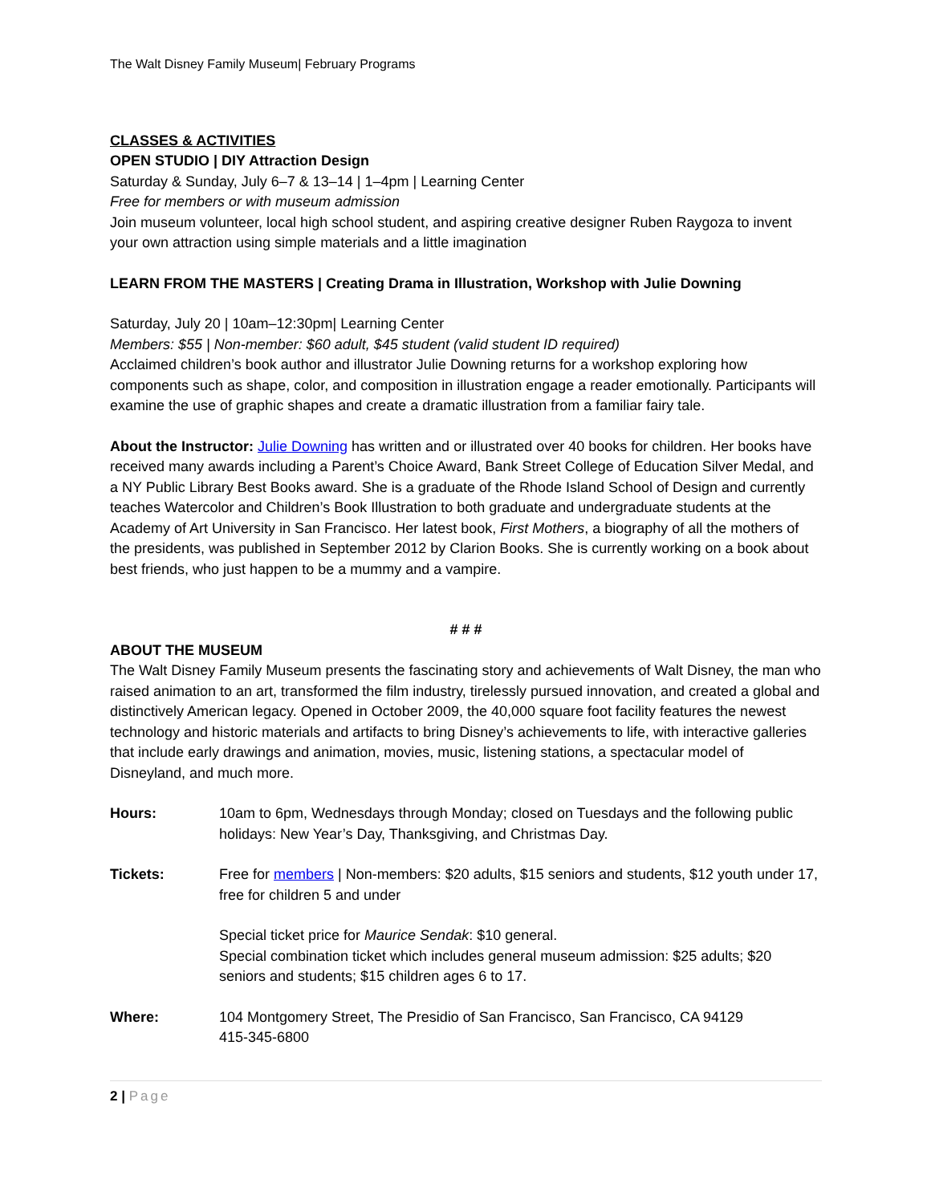The Walt Disney Family Museum| February Programs
CLASSES & ACTIVITIES
OPEN STUDIO | DIY Attraction Design
Saturday & Sunday, July 6–7 & 13–14 | 1–4pm | Learning Center
Free for members or with museum admission
Join museum volunteer, local high school student, and aspiring creative designer Ruben Raygoza to invent your own attraction using simple materials and a little imagination
LEARN FROM THE MASTERS | Creating Drama in Illustration, Workshop with Julie Downing
Saturday, July 20 | 10am–12:30pm| Learning Center
Members: $55 | Non-member: $60 adult, $45 student (valid student ID required)
Acclaimed children’s book author and illustrator Julie Downing returns for a workshop exploring how components such as shape, color, and composition in illustration engage a reader emotionally. Participants will examine the use of graphic shapes and create a dramatic illustration from a familiar fairy tale.
About the Instructor: Julie Downing has written and or illustrated over 40 books for children. Her books have received many awards including a Parent’s Choice Award, Bank Street College of Education Silver Medal, and a NY Public Library Best Books award. She is a graduate of the Rhode Island School of Design and currently teaches Watercolor and Children’s Book Illustration to both graduate and undergraduate students at the Academy of Art University in San Francisco. Her latest book, First Mothers, a biography of all the mothers of the presidents, was published in September 2012 by Clarion Books. She is currently working on a book about best friends, who just happen to be a mummy and a vampire.
# # #
ABOUT THE MUSEUM
The Walt Disney Family Museum presents the fascinating story and achievements of Walt Disney, the man who raised animation to an art, transformed the film industry, tirelessly pursued innovation, and created a global and distinctively American legacy. Opened in October 2009, the 40,000 square foot facility features the newest technology and historic materials and artifacts to bring Disney’s achievements to life, with interactive galleries that include early drawings and animation, movies, music, listening stations, a spectacular model of Disneyland, and much more.
Hours: 10am to 6pm, Wednesdays through Monday; closed on Tuesdays and the following public holidays: New Year’s Day, Thanksgiving, and Christmas Day.
Tickets: Free for members | Non-members: $20 adults, $15 seniors and students, $12 youth under 17, free for children 5 and under
Special ticket price for Maurice Sendak: $10 general.
Special combination ticket which includes general museum admission: $25 adults; $20 seniors and students; $15 children ages 6 to 17.
Where: 104 Montgomery Street, The Presidio of San Francisco, San Francisco, CA 94129
415-345-6800
2 | Page